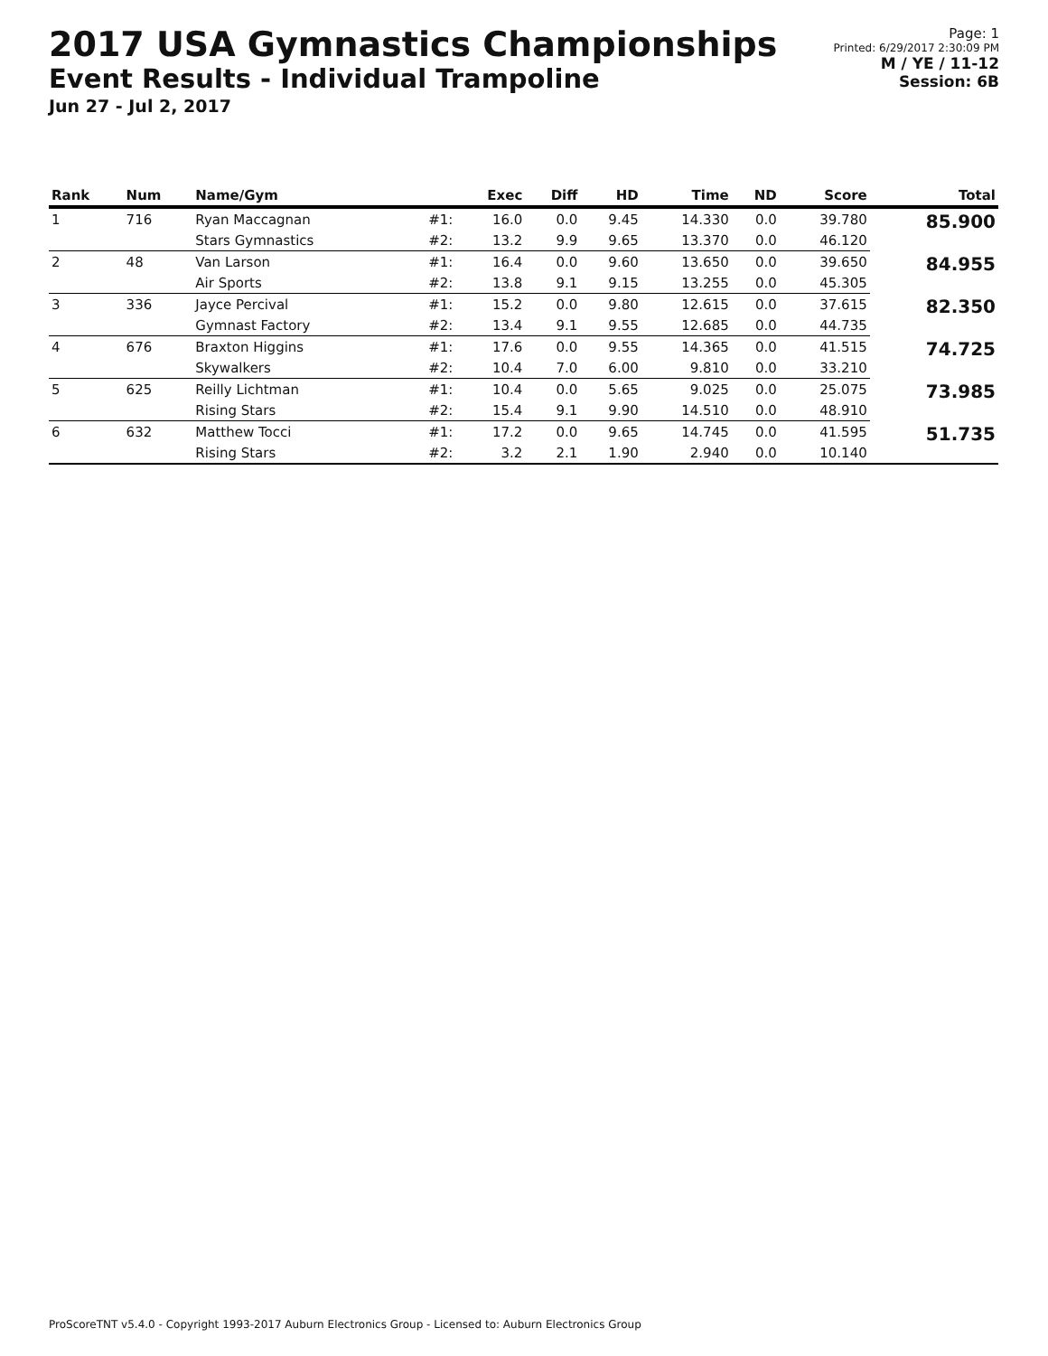2017 USA Gymnastics Championships
Event Results - Individual Trampoline
Jun 27 - Jul 2, 2017
Page: 1
Printed: 6/29/2017 2:30:09 PM
M / YE / 11-12
Session: 6B
| Rank | Num | Name/Gym | | Exec | Diff | HD | Time | ND | Score | Total |
| --- | --- | --- | --- | --- | --- | --- | --- | --- | --- | --- |
| 1 | 716 | Ryan Maccagnan | #1: | 16.0 | 0.0 | 9.45 | 14.330 | 0.0 | 39.780 | 85.900 |
| | | Stars Gymnastics | #2: | 13.2 | 9.9 | 9.65 | 13.370 | 0.0 | 46.120 | |
| 2 | 48 | Van Larson | #1: | 16.4 | 0.0 | 9.60 | 13.650 | 0.0 | 39.650 | 84.955 |
| | | Air Sports | #2: | 13.8 | 9.1 | 9.15 | 13.255 | 0.0 | 45.305 | |
| 3 | 336 | Jayce Percival | #1: | 15.2 | 0.0 | 9.80 | 12.615 | 0.0 | 37.615 | 82.350 |
| | | Gymnast Factory | #2: | 13.4 | 9.1 | 9.55 | 12.685 | 0.0 | 44.735 | |
| 4 | 676 | Braxton Higgins | #1: | 17.6 | 0.0 | 9.55 | 14.365 | 0.0 | 41.515 | 74.725 |
| | | Skywalkers | #2: | 10.4 | 7.0 | 6.00 | 9.810 | 0.0 | 33.210 | |
| 5 | 625 | Reilly Lichtman | #1: | 10.4 | 0.0 | 5.65 | 9.025 | 0.0 | 25.075 | 73.985 |
| | | Rising Stars | #2: | 15.4 | 9.1 | 9.90 | 14.510 | 0.0 | 48.910 | |
| 6 | 632 | Matthew Tocci | #1: | 17.2 | 0.0 | 9.65 | 14.745 | 0.0 | 41.595 | 51.735 |
| | | Rising Stars | #2: | 3.2 | 2.1 | 1.90 | 2.940 | 0.0 | 10.140 | |
ProScoreTNT v5.4.0 - Copyright 1993-2017 Auburn Electronics Group - Licensed to: Auburn Electronics Group